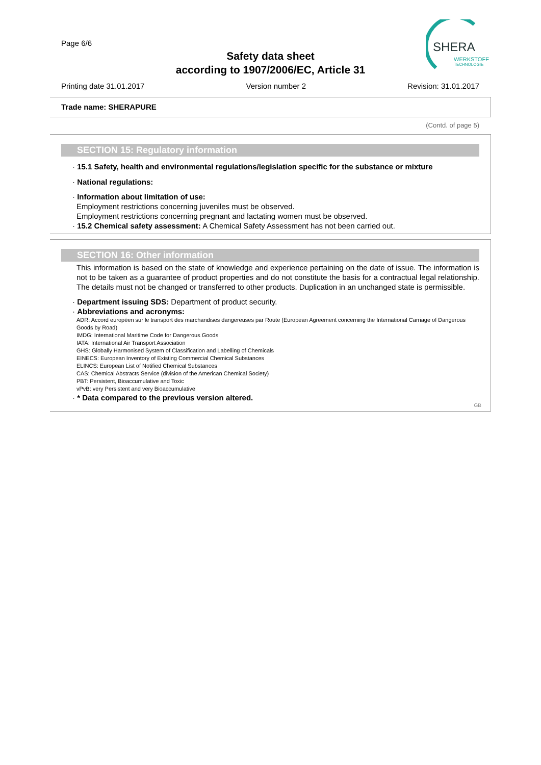Page 6/6
Safety data sheet
according to 1907/2006/EC, Article 31
SHERA
WERKSTOFF
TECHNOLOGIE
Printing date 31.01.2017 Version number 2 Revision: 31.01.2017
Trade name: SHERAPURE
(Contd. of page 5)
SECTION 15: Regulatory information
· 15.1 Safety, health and environmental regulations/legislation specific for the substance or mixture
· National regulations:
· Information about limitation of use:
Employment restrictions concerning juveniles must be observed.
Employment restrictions concerning pregnant and lactating women must be observed.
· 15.2 Chemical safety assessment: A Chemical Safety Assessment has not been carried out.
SECTION 16: Other information
This information is based on the state of knowledge and experience pertaining on the date of issue. The information is not to be taken as a guarantee of product properties and do not constitute the basis for a contractual legal relationship. The details must not be changed or transferred to other products. Duplication in an unchanged state is permissible.
· Department issuing SDS: Department of product security.
· Abbreviations and acronyms:
ADR: Accord européen sur le transport des marchandises dangereuses par Route (European Agreement concerning the International Carriage of Dangerous Goods by Road)
IMDG: International Maritime Code for Dangerous Goods
IATA: International Air Transport Association
GHS: Globally Harmonised System of Classification and Labelling of Chemicals
EINECS: European Inventory of Existing Commercial Chemical Substances
ELINCS: European List of Notified Chemical Substances
CAS: Chemical Abstracts Service (division of the American Chemical Society)
PBT: Persistent, Bioaccumulative and Toxic
vPvB: very Persistent and very Bioaccumulative
· * Data compared to the previous version altered.
GB